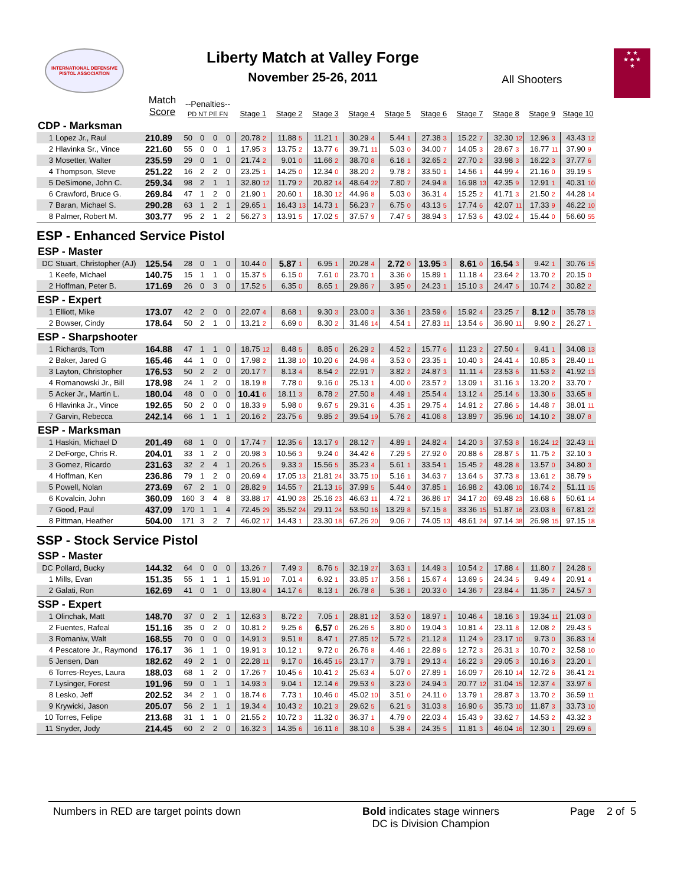INTERNATIONAL DEFENSIVE
PISTOL ASSOCIATION
Liberty Match at Valley Forge
November 25-26, 2011
All Shooters
★ ★
★ ♣ ★
★
| | | Match Score | --Penalties-- PD NT PE FN | | | | Stage 1 | | Stage 2 | | Stage 3 | | Stage 4 | | Stage 5 | | Stage 6 | | Stage 7 | | Stage 8 | | Stage 9 | | Stage 10 | |
| --- | --- | --- | --- | --- | --- | --- | --- | --- | --- | --- | --- | --- | --- | --- | --- | --- | --- | --- | --- | --- | --- | --- | --- | --- | --- | --- |
| CDP - Marksman | | | | | | | | | | | | | | | | | | | | | | | | | | |
| 1 | Lopez Jr., Raul | 210.89 | 50 | 0 | 0 | 0 | 20.78 | 2 | 11.88 | 5 | 11.21 | 1 | 30.29 | 4 | 5.44 | 1 | 27.38 | 3 | 15.22 | 7 | 32.30 | 12 | 12.96 | 3 | 43.43 | 12 |
| 2 | Hlavinka Sr., Vince | 221.60 | 55 | 0 | 0 | 1 | 17.95 | 3 | 13.75 | 2 | 13.77 | 6 | 39.71 | 11 | 5.03 | 0 | 34.00 | 7 | 14.05 | 3 | 28.67 | 3 | 16.77 | 11 | 37.90 | 9 |
| 3 | Mosetter, Walter | 235.59 | 29 | 0 | 1 | 0 | 21.74 | 2 | 9.01 | 0 | 11.66 | 2 | 38.70 | 8 | 6.16 | 1 | 32.65 | 2 | 27.70 | 2 | 33.98 | 3 | 16.22 | 3 | 37.77 | 6 |
| 4 | Thompson, Steve | 251.22 | 16 | 2 | 2 | 0 | 23.25 | 1 | 14.25 | 0 | 12.34 | 0 | 38.20 | 2 | 9.78 | 2 | 33.50 | 1 | 14.56 | 1 | 44.99 | 4 | 21.16 | 0 | 39.19 | 5 |
| 5 | DeSimone, John C. | 259.34 | 98 | 2 | 1 | 1 | 32.80 | 12 | 11.79 | 2 | 20.82 | 14 | 48.64 | 22 | 7.80 | 7 | 24.94 | 8 | 16.98 | 13 | 42.35 | 9 | 12.91 | 1 | 40.31 | 10 |
| 6 | Crawford, Bruce G. | 269.84 | 47 | 1 | 2 | 0 | 21.90 | 1 | 20.60 | 1 | 18.30 | 12 | 44.96 | 8 | 5.03 | 0 | 36.31 | 4 | 15.25 | 2 | 41.71 | 3 | 21.50 | 2 | 44.28 | 14 |
| 7 | Baran, Michael S. | 290.28 | 63 | 1 | 2 | 1 | 29.65 | 1 | 16.43 | 13 | 14.73 | 1 | 56.23 | 7 | 6.75 | 0 | 43.13 | 5 | 17.74 | 6 | 42.07 | 11 | 17.33 | 9 | 46.22 | 10 |
| 8 | Palmer, Robert M. | 303.77 | 95 | 2 | 1 | 2 | 56.27 | 3 | 13.91 | 5 | 17.02 | 5 | 37.57 | 9 | 7.47 | 5 | 38.94 | 3 | 17.53 | 6 | 43.02 | 4 | 15.44 | 0 | 56.60 | 55 |
| ESP - Enhanced Service Pistol | | | | | | | | | | | | | | | | | | | | | | | | | | |
| ESP - Master | | | | | | | | | | | | | | | | | | | | | | | | | | |
| DC | Stuart, Christopher (AJ) | 125.54 | 28 | 0 | 1 | 0 | 10.44 | 0 | 5.87 | 1 | 6.95 | 1 | 20.28 | 4 | 2.72 | 0 | 13.95 | 3 | 8.61 | 0 | 16.54 | 3 | 9.42 | 1 | 30.76 | 15 |
| 1 | Keefe, Michael | 140.75 | 15 | 1 | 1 | 0 | 15.37 | 5 | 6.15 | 0 | 7.61 | 0 | 23.70 | 1 | 3.36 | 0 | 15.89 | 1 | 11.18 | 4 | 23.64 | 2 | 13.70 | 2 | 20.15 | 0 |
| 2 | Hoffman, Peter B. | 171.69 | 26 | 0 | 3 | 0 | 17.52 | 5 | 6.35 | 0 | 8.65 | 1 | 29.86 | 7 | 3.95 | 0 | 24.23 | 1 | 15.10 | 3 | 24.47 | 5 | 10.74 | 2 | 30.82 | 2 |
| ESP - Expert | | | | | | | | | | | | | | | | | | | | | | | | | | |
| 1 | Elliott, Mike | 173.07 | 42 | 2 | 0 | 0 | 22.07 | 4 | 8.68 | 1 | 9.30 | 3 | 23.00 | 3 | 3.36 | 1 | 23.59 | 6 | 15.92 | 4 | 23.25 | 7 | 8.12 | 0 | 35.78 | 13 |
| 2 | Bowser, Cindy | 178.64 | 50 | 2 | 1 | 0 | 13.21 | 2 | 6.69 | 0 | 8.30 | 2 | 31.46 | 14 | 4.54 | 1 | 27.83 | 11 | 13.54 | 6 | 36.90 | 11 | 9.90 | 2 | 26.27 | 1 |
| ESP - Sharpshooter | | | | | | | | | | | | | | | | | | | | | | | | | | |
| 1 | Richards, Tom | 164.88 | 47 | 1 | 1 | 0 | 18.75 | 12 | 8.48 | 5 | 8.85 | 0 | 26.29 | 2 | 4.52 | 2 | 15.77 | 6 | 11.23 | 2 | 27.50 | 4 | 9.41 | 1 | 34.08 | 13 |
| 2 | Baker, Jared G | 165.46 | 44 | 1 | 0 | 0 | 17.98 | 2 | 11.38 | 10 | 10.20 | 6 | 24.96 | 4 | 3.53 | 0 | 23.35 | 1 | 10.40 | 3 | 24.41 | 4 | 10.85 | 3 | 28.40 | 11 |
| 3 | Layton, Christopher | 176.53 | 50 | 2 | 2 | 0 | 20.17 | 7 | 8.13 | 4 | 8.54 | 2 | 22.91 | 7 | 3.82 | 2 | 24.87 | 3 | 11.11 | 4 | 23.53 | 6 | 11.53 | 2 | 41.92 | 13 |
| 4 | Romanowski Jr., Bill | 178.98 | 24 | 1 | 2 | 0 | 18.19 | 8 | 7.78 | 0 | 9.16 | 0 | 25.13 | 1 | 4.00 | 0 | 23.57 | 2 | 13.09 | 1 | 31.16 | 3 | 13.20 | 2 | 33.70 | 7 |
| 5 | Acker Jr., Martin L. | 180.04 | 48 | 0 | 0 | 0 | 10.41 | 6 | 18.11 | 3 | 8.78 | 2 | 27.50 | 8 | 4.49 | 1 | 25.54 | 4 | 13.12 | 4 | 25.14 | 6 | 13.30 | 6 | 33.65 | 8 |
| 6 | Hlavinka Jr., Vince | 192.65 | 50 | 2 | 0 | 0 | 18.33 | 9 | 5.98 | 0 | 9.67 | 5 | 29.31 | 6 | 4.35 | 1 | 29.75 | 4 | 14.91 | 2 | 27.86 | 5 | 14.48 | 7 | 38.01 | 11 |
| 7 | Garvin, Rebecca | 242.14 | 66 | 1 | 1 | 1 | 20.16 | 2 | 23.75 | 6 | 9.85 | 2 | 39.54 | 19 | 5.76 | 2 | 41.06 | 8 | 13.89 | 7 | 35.96 | 10 | 14.10 | 2 | 38.07 | 8 |
| ESP - Marksman | | | | | | | | | | | | | | | | | | | | | | | | | | |
| 1 | Haskin, Michael D | 201.49 | 68 | 1 | 0 | 0 | 17.74 | 7 | 12.35 | 6 | 13.17 | 9 | 28.12 | 7 | 4.89 | 1 | 24.82 | 4 | 14.20 | 3 | 37.53 | 8 | 16.24 | 12 | 32.43 | 11 |
| 2 | DeForge, Chris R. | 204.01 | 33 | 1 | 2 | 0 | 20.98 | 3 | 10.56 | 3 | 9.24 | 0 | 34.42 | 6 | 7.29 | 5 | 27.92 | 0 | 20.88 | 6 | 28.87 | 5 | 11.75 | 2 | 32.10 | 3 |
| 3 | Gomez, Ricardo | 231.63 | 32 | 2 | 4 | 1 | 20.26 | 5 | 9.33 | 3 | 15.56 | 5 | 35.23 | 4 | 5.61 | 1 | 33.54 | 1 | 15.45 | 2 | 48.28 | 8 | 13.57 | 0 | 34.80 | 3 |
| 4 | Hoffman, Ken | 236.86 | 79 | 1 | 2 | 0 | 20.69 | 4 | 17.05 | 13 | 21.81 | 24 | 33.75 | 10 | 5.16 | 1 | 34.63 | 7 | 13.64 | 5 | 37.73 | 8 | 13.61 | 2 | 38.79 | 5 |
| 5 | Powell, Nolan | 273.69 | 67 | 2 | 1 | 0 | 28.82 | 9 | 14.55 | 7 | 21.13 | 16 | 37.99 | 5 | 5.44 | 0 | 37.85 | 1 | 16.98 | 2 | 43.08 | 10 | 16.74 | 2 | 51.11 | 15 |
| 6 | Kovalcin, John | 360.09 | 160 | 3 | 4 | 8 | 33.88 | 17 | 41.90 | 28 | 25.16 | 23 | 46.63 | 11 | 4.72 | 1 | 36.86 | 17 | 34.17 | 20 | 69.48 | 23 | 16.68 | 6 | 50.61 | 14 |
| 7 | Good, Paul | 437.09 | 170 | 1 | 1 | 4 | 72.45 | 29 | 35.52 | 24 | 29.11 | 24 | 53.50 | 16 | 13.29 | 8 | 57.15 | 8 | 33.36 | 15 | 51.87 | 16 | 23.03 | 8 | 67.81 | 22 |
| 8 | Pittman, Heather | 504.00 | 171 | 3 | 2 | 7 | 46.02 | 17 | 14.43 | 1 | 23.30 | 18 | 67.26 | 20 | 9.06 | 7 | 74.05 | 13 | 48.61 | 24 | 97.14 | 38 | 26.98 | 15 | 97.15 | 18 |
| SSP - Stock Service Pistol | | | | | | | | | | | | | | | | | | | | | | | | | | |
| SSP - Master | | | | | | | | | | | | | | | | | | | | | | | | | | |
| DC | Pollard, Bucky | 144.32 | 64 | 0 | 0 | 0 | 13.26 | 7 | 7.49 | 3 | 8.76 | 5 | 32.19 | 27 | 3.63 | 1 | 14.49 | 3 | 10.54 | 2 | 17.88 | 4 | 11.80 | 7 | 24.28 | 5 |
| 1 | Mills, Evan | 151.35 | 55 | 1 | 1 | 1 | 15.91 | 10 | 7.01 | 4 | 6.92 | 1 | 33.85 | 17 | 3.56 | 1 | 15.67 | 4 | 13.69 | 5 | 24.34 | 5 | 9.49 | 4 | 20.91 | 4 |
| 2 | Galati, Ron | 162.69 | 41 | 0 | 1 | 0 | 13.80 | 4 | 14.17 | 6 | 8.13 | 1 | 26.78 | 8 | 5.36 | 1 | 20.33 | 0 | 14.36 | 7 | 23.84 | 4 | 11.35 | 7 | 24.57 | 3 |
| SSP - Expert | | | | | | | | | | | | | | | | | | | | | | | | | | |
| 1 | Olinchak, Matt | 148.70 | 37 | 0 | 2 | 1 | 12.63 | 3 | 8.72 | 2 | 7.05 | 1 | 28.81 | 12 | 3.53 | 0 | 18.97 | 1 | 10.46 | 4 | 18.16 | 3 | 19.34 | 11 | 21.03 | 0 |
| 2 | Fuentes, Rafeal | 151.16 | 35 | 0 | 2 | 0 | 10.81 | 2 | 9.25 | 6 | 6.57 | 0 | 26.26 | 5 | 3.80 | 0 | 19.04 | 3 | 10.81 | 4 | 23.11 | 8 | 12.08 | 2 | 29.43 | 5 |
| 3 | Romaniw, Walt | 168.55 | 70 | 0 | 0 | 0 | 14.91 | 3 | 9.51 | 8 | 8.47 | 1 | 27.85 | 12 | 5.72 | 5 | 21.12 | 8 | 11.24 | 9 | 23.17 | 10 | 9.73 | 0 | 36.83 | 14 |
| 4 | Pescatore Jr., Raymond | 176.17 | 36 | 1 | 1 | 0 | 19.91 | 3 | 10.12 | 1 | 9.72 | 0 | 26.76 | 8 | 4.46 | 1 | 22.89 | 5 | 12.72 | 3 | 26.31 | 3 | 10.70 | 2 | 32.58 | 10 |
| 5 | Jensen, Dan | 182.62 | 49 | 2 | 1 | 0 | 22.28 | 11 | 9.17 | 0 | 16.45 | 16 | 23.17 | 7 | 3.79 | 1 | 29.13 | 4 | 16.22 | 3 | 29.05 | 3 | 10.16 | 3 | 23.20 | 1 |
| 6 | Torres-Reyes, Laura | 188.03 | 68 | 1 | 2 | 0 | 17.26 | 7 | 10.45 | 6 | 10.41 | 2 | 25.63 | 4 | 5.07 | 0 | 27.89 | 1 | 16.09 | 7 | 26.10 | 14 | 12.72 | 6 | 36.41 | 21 |
| 7 | Lysinger, Forest | 191.96 | 59 | 0 | 1 | 1 | 14.93 | 3 | 9.04 | 1 | 12.14 | 6 | 29.53 | 9 | 3.23 | 0 | 24.94 | 3 | 20.77 | 12 | 31.04 | 15 | 12.37 | 4 | 33.97 | 6 |
| 8 | Lesko, Jeff | 202.52 | 34 | 2 | 1 | 0 | 18.74 | 6 | 7.73 | 1 | 10.46 | 0 | 45.02 | 10 | 3.51 | 0 | 24.11 | 0 | 13.79 | 1 | 28.87 | 3 | 13.70 | 2 | 36.59 | 11 |
| 9 | Krywicki, Jason | 205.07 | 56 | 2 | 1 | 1 | 19.34 | 4 | 10.43 | 2 | 10.21 | 3 | 29.62 | 5 | 6.21 | 5 | 31.03 | 8 | 16.90 | 6 | 35.73 | 10 | 11.87 | 3 | 33.73 | 10 |
| 10 | Torres, Felipe | 213.68 | 31 | 1 | 1 | 0 | 21.55 | 2 | 10.72 | 3 | 11.32 | 0 | 36.37 | 1 | 4.79 | 0 | 22.03 | 4 | 15.43 | 9 | 33.62 | 7 | 14.53 | 2 | 43.32 | 3 |
| 11 | Snyder, Jody | 214.45 | 60 | 2 | 2 | 0 | 16.32 | 3 | 14.35 | 6 | 16.11 | 8 | 38.10 | 8 | 5.38 | 4 | 24.35 | 5 | 11.81 | 3 | 46.04 | 16 | 12.30 | 1 | 29.69 | 6 |
Numbers in RED are target points down Bold indicates stage winners
DC is Division Champion
Page 2 of 5